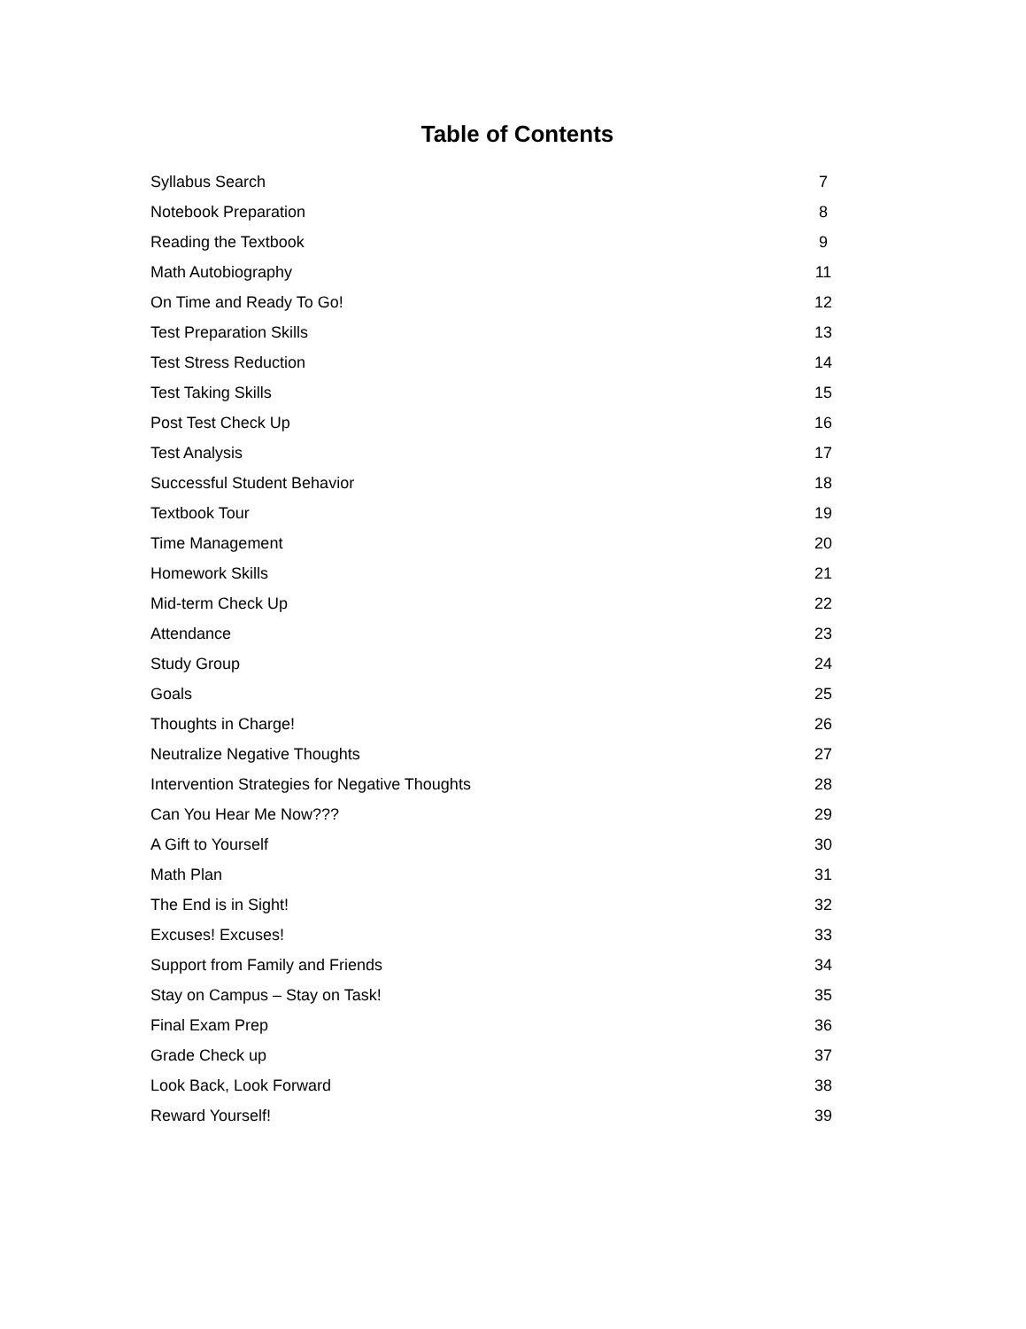Table of Contents
| Syllabus Search | 7 |
| Notebook Preparation | 8 |
| Reading the Textbook | 9 |
| Math Autobiography | 11 |
| On Time and Ready To Go! | 12 |
| Test Preparation Skills | 13 |
| Test Stress Reduction | 14 |
| Test Taking Skills | 15 |
| Post Test Check Up | 16 |
| Test Analysis | 17 |
| Successful Student Behavior | 18 |
| Textbook Tour | 19 |
| Time Management | 20 |
| Homework Skills | 21 |
| Mid-term Check Up | 22 |
| Attendance | 23 |
| Study Group | 24 |
| Goals | 25 |
| Thoughts in Charge! | 26 |
| Neutralize Negative Thoughts | 27 |
| Intervention Strategies for Negative Thoughts | 28 |
| Can You Hear Me Now??? | 29 |
| A Gift to Yourself | 30 |
| Math Plan | 31 |
| The End is in Sight! | 32 |
| Excuses! Excuses! | 33 |
| Support from Family and Friends | 34 |
| Stay on Campus – Stay on Task! | 35 |
| Final Exam Prep | 36 |
| Grade Check up | 37 |
| Look Back, Look Forward | 38 |
| Reward Yourself! | 39 |